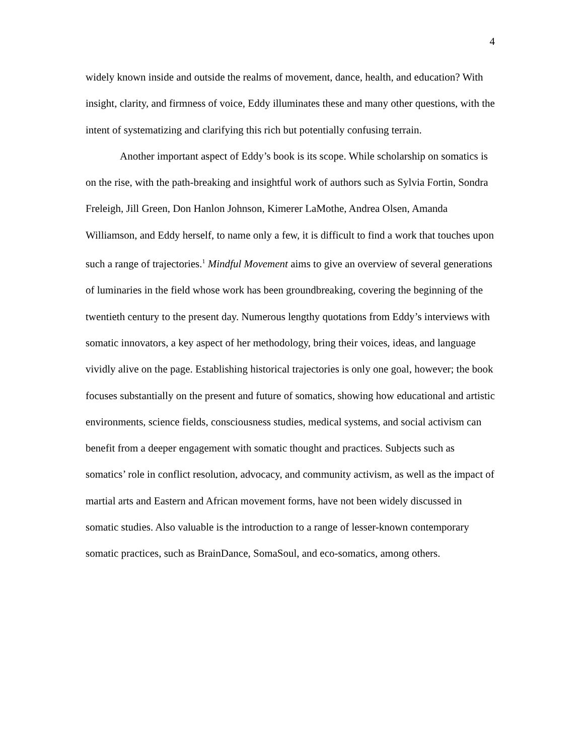4
widely known inside and outside the realms of movement, dance, health, and education? With insight, clarity, and firmness of voice, Eddy illuminates these and many other questions, with the intent of systematizing and clarifying this rich but potentially confusing terrain.
Another important aspect of Eddy’s book is its scope. While scholarship on somatics is on the rise, with the path-breaking and insightful work of authors such as Sylvia Fortin, Sondra Freleigh, Jill Green, Don Hanlon Johnson, Kimerer LaMothe, Andrea Olsen, Amanda Williamson, and Eddy herself, to name only a few, it is difficult to find a work that touches upon such a range of trajectories.<sup>1</sup> Mindful Movement aims to give an overview of several generations of luminaries in the field whose work has been groundbreaking, covering the beginning of the twentieth century to the present day. Numerous lengthy quotations from Eddy’s interviews with somatic innovators, a key aspect of her methodology, bring their voices, ideas, and language vividly alive on the page. Establishing historical trajectories is only one goal, however; the book focuses substantially on the present and future of somatics, showing how educational and artistic environments, science fields, consciousness studies, medical systems, and social activism can benefit from a deeper engagement with somatic thought and practices. Subjects such as somatics’ role in conflict resolution, advocacy, and community activism, as well as the impact of martial arts and Eastern and African movement forms, have not been widely discussed in somatic studies. Also valuable is the introduction to a range of lesser-known contemporary somatic practices, such as BrainDance, SomaSoul, and eco-somatics, among others.